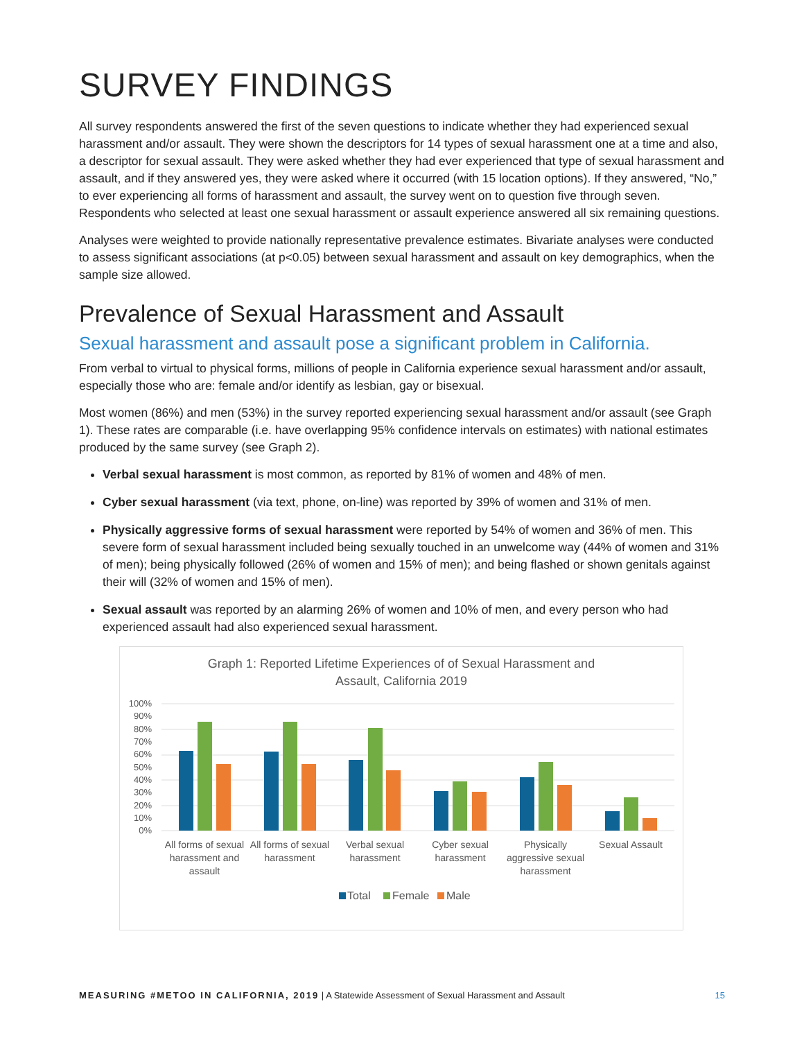SURVEY FINDINGS
All survey respondents answered the first of the seven questions to indicate whether they had experienced sexual harassment and/or assault. They were shown the descriptors for 14 types of sexual harassment one at a time and also, a descriptor for sexual assault. They were asked whether they had ever experienced that type of sexual harassment and assault, and if they answered yes, they were asked where it occurred (with 15 location options). If they answered, “No,” to ever experiencing all forms of harassment and assault, the survey went on to question five through seven. Respondents who selected at least one sexual harassment or assault experience answered all six remaining questions.
Analyses were weighted to provide nationally representative prevalence estimates. Bivariate analyses were conducted to assess significant associations (at p<0.05) between sexual harassment and assault on key demographics, when the sample size allowed.
Prevalence of Sexual Harassment and Assault
Sexual harassment and assault pose a significant problem in California.
From verbal to virtual to physical forms, millions of people in California experience sexual harassment and/or assault, especially those who are: female and/or identify as lesbian, gay or bisexual.
Most women (86%) and men (53%) in the survey reported experiencing sexual harassment and/or assault (see Graph 1). These rates are comparable (i.e. have overlapping 95% confidence intervals on estimates) with national estimates produced by the same survey (see Graph 2).
Verbal sexual harassment is most common, as reported by 81% of women and 48% of men.
Cyber sexual harassment (via text, phone, on-line) was reported by 39% of women and 31% of men.
Physically aggressive forms of sexual harassment were reported by 54% of women and 36% of men. This severe form of sexual harassment included being sexually touched in an unwelcome way (44% of women and 31% of men); being physically followed (26% of women and 15% of men); and being flashed or shown genitals against their will (32% of women and 15% of men).
Sexual assault was reported by an alarming 26% of women and 10% of men, and every person who had experienced assault had also experienced sexual harassment.
Graph 1: Reported Lifetime Experiences of of Sexual Harassment and
Assault, California 2019
100%
90%
80%
70%
60%
50%
40%
30%
20%
10%
0%
All forms of sexual
harassment and
assault
All forms of sexual
harassment
Verbal sexual
harassment
Cyber sexual
harassment
Physically
aggressive sexual
harassment
Sexual Assault
Total
Female
Male
MEASURING #METOO IN CALIFORNIA, 2019 | A Statewide Assessment of Sexual Harassment and Assault 15